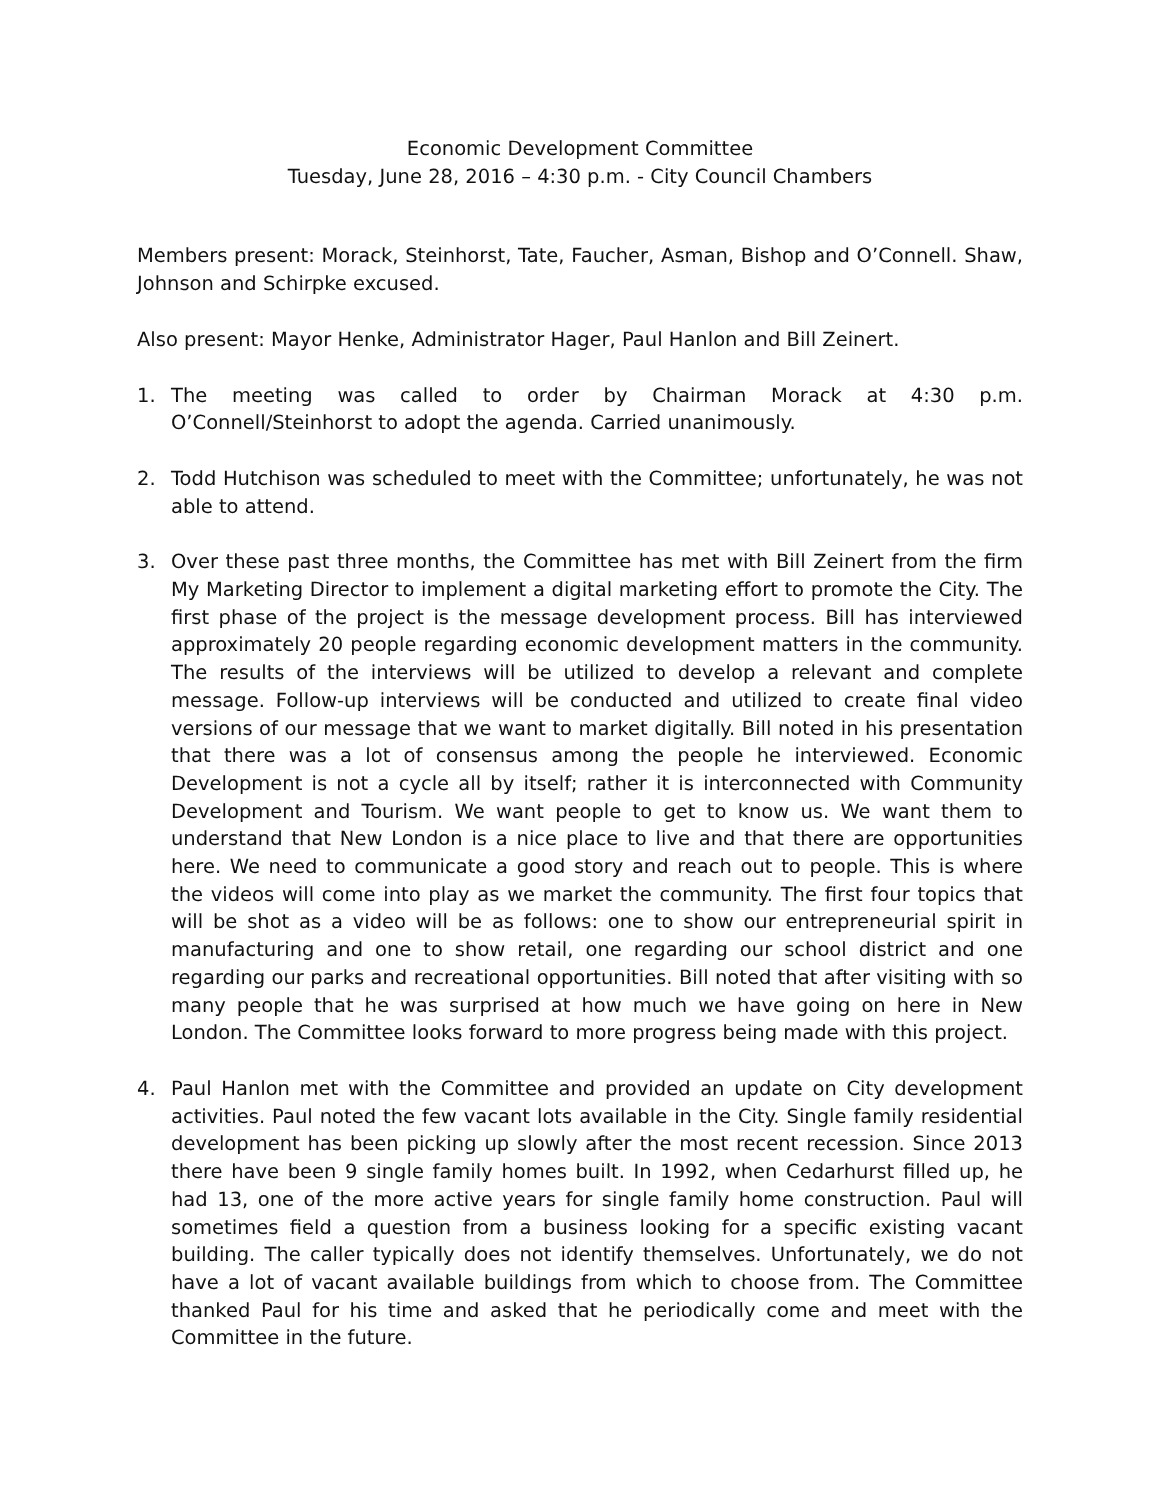Economic Development Committee
Tuesday, June 28, 2016 – 4:30 p.m. - City Council Chambers
Members present: Morack, Steinhorst, Tate, Faucher, Asman, Bishop and O’Connell. Shaw, Johnson and Schirpke excused.
Also present: Mayor Henke, Administrator Hager, Paul Hanlon and Bill Zeinert.
1. The meeting was called to order by Chairman Morack at 4:30 p.m. O’Connell/Steinhorst to adopt the agenda. Carried unanimously.
2. Todd Hutchison was scheduled to meet with the Committee; unfortunately, he was not able to attend.
3. Over these past three months, the Committee has met with Bill Zeinert from the firm My Marketing Director to implement a digital marketing effort to promote the City. The first phase of the project is the message development process. Bill has interviewed approximately 20 people regarding economic development matters in the community. The results of the interviews will be utilized to develop a relevant and complete message. Follow-up interviews will be conducted and utilized to create final video versions of our message that we want to market digitally. Bill noted in his presentation that there was a lot of consensus among the people he interviewed. Economic Development is not a cycle all by itself; rather it is interconnected with Community Development and Tourism. We want people to get to know us. We want them to understand that New London is a nice place to live and that there are opportunities here. We need to communicate a good story and reach out to people. This is where the videos will come into play as we market the community. The first four topics that will be shot as a video will be as follows: one to show our entrepreneurial spirit in manufacturing and one to show retail, one regarding our school district and one regarding our parks and recreational opportunities. Bill noted that after visiting with so many people that he was surprised at how much we have going on here in New London. The Committee looks forward to more progress being made with this project.
4. Paul Hanlon met with the Committee and provided an update on City development activities. Paul noted the few vacant lots available in the City. Single family residential development has been picking up slowly after the most recent recession. Since 2013 there have been 9 single family homes built. In 1992, when Cedarhurst filled up, he had 13, one of the more active years for single family home construction. Paul will sometimes field a question from a business looking for a specific existing vacant building. The caller typically does not identify themselves. Unfortunately, we do not have a lot of vacant available buildings from which to choose from. The Committee thanked Paul for his time and asked that he periodically come and meet with the Committee in the future.